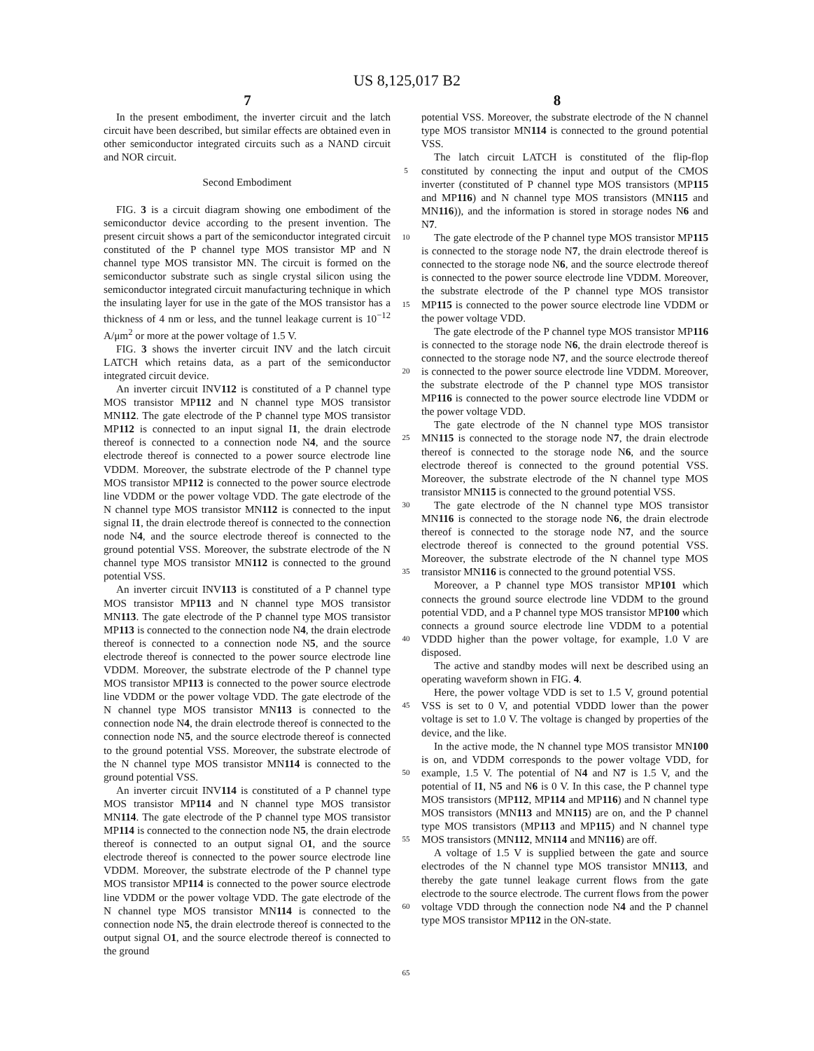US 8,125,017 B2
7 8
In the present embodiment, the inverter circuit and the latch circuit have been described, but similar effects are obtained even in other semiconductor integrated circuits such as a NAND circuit and NOR circuit.
Second Embodiment
FIG. 3 is a circuit diagram showing one embodiment of the semiconductor device according to the present invention. The present circuit shows a part of the semiconductor integrated circuit constituted of the P channel type MOS transistor MP and N channel type MOS transistor MN. The circuit is formed on the semiconductor substrate such as single crystal silicon using the semiconductor integrated circuit manufacturing technique in which the insulating layer for use in the gate of the MOS transistor has a thickness of 4 nm or less, and the tunnel leakage current is 10<sup>−12</sup> A/μm<sup>2</sup> or more at the power voltage of 1.5 V.
FIG. 3 shows the inverter circuit INV and the latch circuit LATCH which retains data, as a part of the semiconductor integrated circuit device.
An inverter circuit INV112 is constituted of a P channel type MOS transistor MP112 and N channel type MOS transistor MN112. The gate electrode of the P channel type MOS transistor MP112 is connected to an input signal I1, the drain electrode thereof is connected to a connection node N4, and the source electrode thereof is connected to a power source electrode line VDDM. Moreover, the substrate electrode of the P channel type MOS transistor MP112 is connected to the power source electrode line VDDM or the power voltage VDD. The gate electrode of the N channel type MOS transistor MN112 is connected to the input signal I1, the drain electrode thereof is connected to the connection node N4, and the source electrode thereof is connected to the ground potential VSS. Moreover, the substrate electrode of the N channel type MOS transistor MN112 is connected to the ground potential VSS.
An inverter circuit INV113 is constituted of a P channel type MOS transistor MP113 and N channel type MOS transistor MN113. The gate electrode of the P channel type MOS transistor MP113 is connected to the connection node N4, the drain electrode thereof is connected to a connection node N5, and the source electrode thereof is connected to the power source electrode line VDDM. Moreover, the substrate electrode of the P channel type MOS transistor MP113 is connected to the power source electrode line VDDM or the power voltage VDD. The gate electrode of the N channel type MOS transistor MN113 is connected to the connection node N4, the drain electrode thereof is connected to the connection node N5, and the source electrode thereof is connected to the ground potential VSS. Moreover, the substrate electrode of the N channel type MOS transistor MN114 is connected to the ground potential VSS.
An inverter circuit INV114 is constituted of a P channel type MOS transistor MP114 and N channel type MOS transistor MN114. The gate electrode of the P channel type MOS transistor MP114 is connected to the connection node N5, the drain electrode thereof is connected to an output signal O1, and the source electrode thereof is connected to the power source electrode line VDDM. Moreover, the substrate electrode of the P channel type MOS transistor MP114 is connected to the power source electrode line VDDM or the power voltage VDD. The gate electrode of the N channel type MOS transistor MN114 is connected to the connection node N5, the drain electrode thereof is connected to the output signal O1, and the source electrode thereof is connected to the ground
5
10
15
20
25
30
35
40
45
50
55
60
65
potential VSS. Moreover, the substrate electrode of the N channel type MOS transistor MN114 is connected to the ground potential VSS.
The latch circuit LATCH is constituted of the flip-flop constituted by connecting the input and output of the CMOS inverter (constituted of P channel type MOS transistors (MP115 and MP116) and N channel type MOS transistors (MN115 and MN116)), and the information is stored in storage nodes N6 and N7.
The gate electrode of the P channel type MOS transistor MP115 is connected to the storage node N7, the drain electrode thereof is connected to the storage node N6, and the source electrode thereof is connected to the power source electrode line VDDM. Moreover, the substrate electrode of the P channel type MOS transistor MP115 is connected to the power source electrode line VDDM or the power voltage VDD.
The gate electrode of the P channel type MOS transistor MP116 is connected to the storage node N6, the drain electrode thereof is connected to the storage node N7, and the source electrode thereof is connected to the power source electrode line VDDM. Moreover, the substrate electrode of the P channel type MOS transistor MP116 is connected to the power source electrode line VDDM or the power voltage VDD.
The gate electrode of the N channel type MOS transistor MN115 is connected to the storage node N7, the drain electrode thereof is connected to the storage node N6, and the source electrode thereof is connected to the ground potential VSS. Moreover, the substrate electrode of the N channel type MOS transistor MN115 is connected to the ground potential VSS.
The gate electrode of the N channel type MOS transistor MN116 is connected to the storage node N6, the drain electrode thereof is connected to the storage node N7, and the source electrode thereof is connected to the ground potential VSS. Moreover, the substrate electrode of the N channel type MOS transistor MN116 is connected to the ground potential VSS.
Moreover, a P channel type MOS transistor MP101 which connects the ground source electrode line VDDM to the ground potential VDD, and a P channel type MOS transistor MP100 which connects a ground source electrode line VDDM to a potential VDDD higher than the power voltage, for example, 1.0 V are disposed.
The active and standby modes will next be described using an operating waveform shown in FIG. 4.
Here, the power voltage VDD is set to 1.5 V, ground potential VSS is set to 0 V, and potential VDDD lower than the power voltage is set to 1.0 V. The voltage is changed by properties of the device, and the like.
In the active mode, the N channel type MOS transistor MN100 is on, and VDDM corresponds to the power voltage VDD, for example, 1.5 V. The potential of N4 and N7 is 1.5 V, and the potential of I1, N5 and N6 is 0 V. In this case, the P channel type MOS transistors (MP112, MP114 and MP116) and N channel type MOS transistors (MN113 and MN115) are on, and the P channel type MOS transistors (MP113 and MP115) and N channel type MOS transistors (MN112, MN114 and MN116) are off.
A voltage of 1.5 V is supplied between the gate and source electrodes of the N channel type MOS transistor MN113, and thereby the gate tunnel leakage current flows from the gate electrode to the source electrode. The current flows from the power voltage VDD through the connection node N4 and the P channel type MOS transistor MP112 in the ON-state.